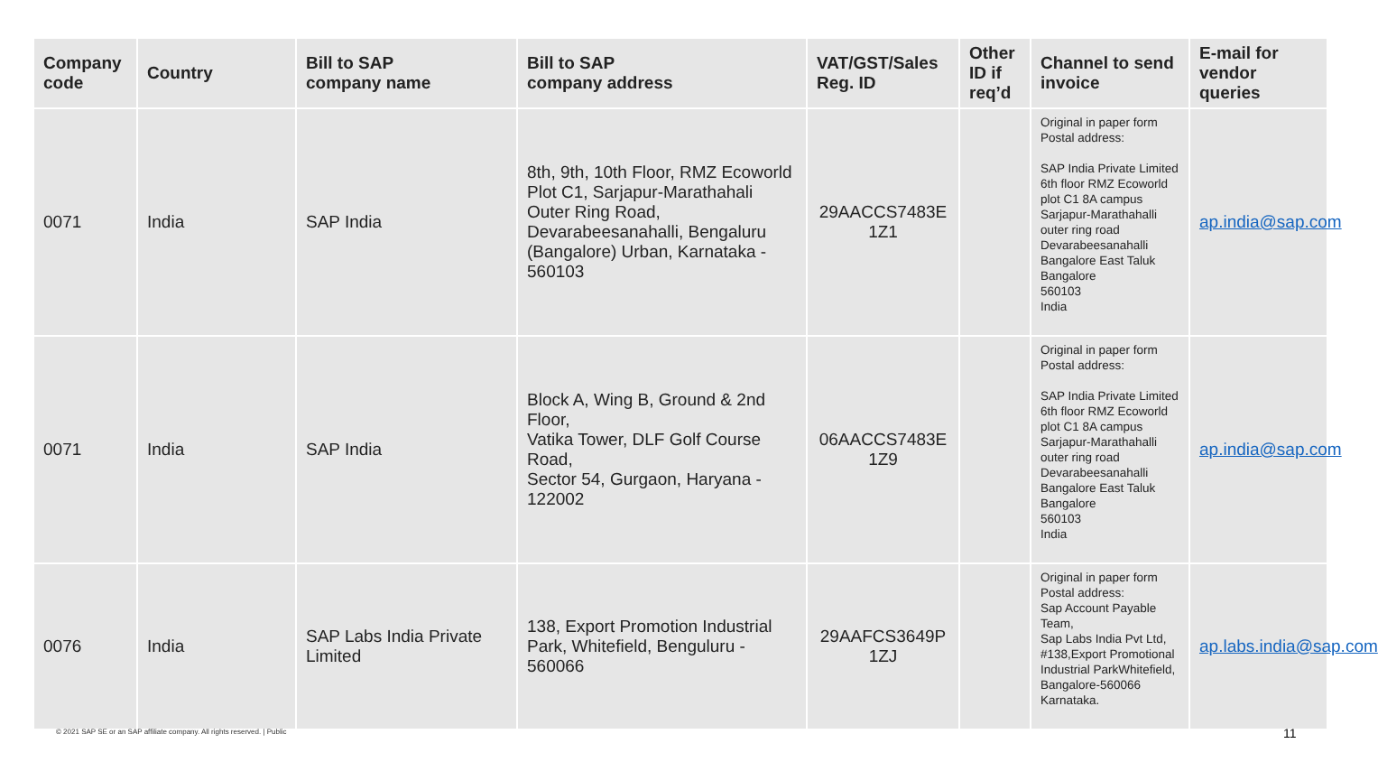| Company code | Country | Bill to SAP company name | Bill to SAP company address | VAT/GST/Sales Reg. ID | Other ID if req’d | Channel to send invoice | E-mail for vendor queries |
| --- | --- | --- | --- | --- | --- | --- | --- |
| 0071 | India | SAP India | 8th, 9th, 10th Floor, RMZ Ecoworld Plot C1, Sarjapur-Marathahali Outer Ring Road, Devarabeesanahalli, Bengaluru (Bangalore) Urban, Karnataka - 560103 | 29AACCS7483E 1Z1 | | Original in paper form Postal address: SAP India Private Limited 6th floor RMZ Ecoworld plot C1 8A campus Sarjapur-Marathahalli outer ring road Devarabeesanahalli Bangalore East Taluk Bangalore 560103 India | ap.india@sap.com |
| 0071 | India | SAP India | Block A, Wing B, Ground & 2nd Floor, Vatika Tower, DLF Golf Course Road, Sector 54, Gurgaon, Haryana - 122002 | 06AACCS7483E 1Z9 | | Original in paper form Postal address: SAP India Private Limited 6th floor RMZ Ecoworld plot C1 8A campus Sarjapur-Marathahalli outer ring road Devarabeesanahalli Bangalore East Taluk Bangalore 560103 India | ap.india@sap.com |
| 0076 | India | SAP Labs India Private Limited | 138, Export Promotion Industrial Park, Whitefield, Benguluru - 560066 | 29AAFCS3649P 1ZJ | | Original in paper form Postal address: Sap Account Payable Team, Sap Labs India Pvt Ltd, #138,Export Promotional Industrial ParkWhitefield, Bangalore-560066 Karnataka. | ap.labs.india@sap.com |
© 2021 SAP SE or an SAP affiliate company. All rights reserved. | Public
11